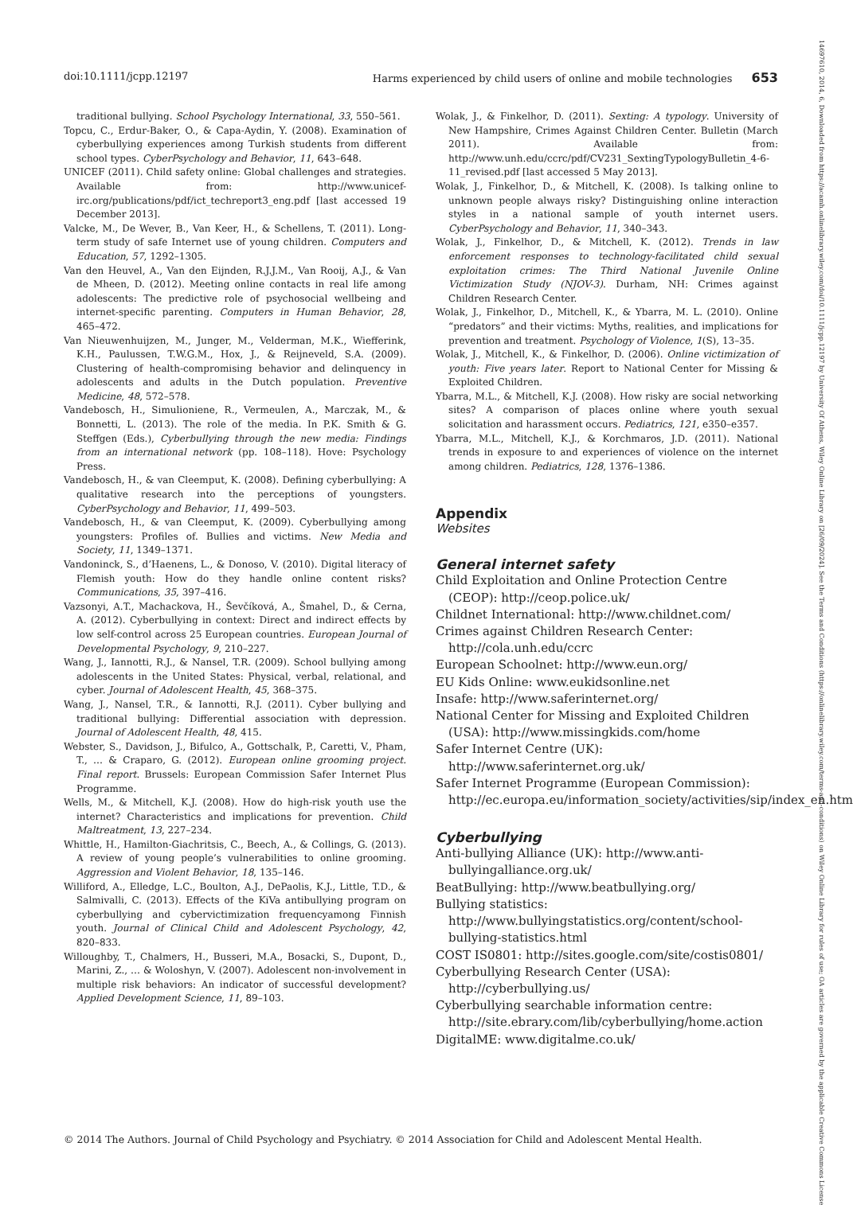14697610, 2014, 6, Downloaded from https://acamh.onlinelibrary.wiley.com/doi/10.1111/jcpp.12197 by University Of Athens, Wiley Online Library on [26/09/2024]. See the Terms and Conditions (https://onlinelibrary.wiley.com/terms-and-conditions) on Wiley Online Library for rules of use; OA articles are governed by the applicable Creative Commons License
doi:10.1111/jcpp.12197 Harms experienced by child users of online and mobile technologies 653
traditional bullying. School Psychology International, 33, 550–561.
Topcu, C., Erdur-Baker, O., & Capa-Aydin, Y. (2008). Examination of cyberbullying experiences among Turkish students from different school types. CyberPsychology and Behavior, 11, 643–648.
UNICEF (2011). Child safety online: Global challenges and strategies. Available from: http://www.unicef-irc.org/publications/pdf/ict_techreport3_eng.pdf [last accessed 19 December 2013].
Valcke, M., De Wever, B., Van Keer, H., & Schellens, T. (2011). Long-term study of safe Internet use of young children. Computers and Education, 57, 1292–1305.
Van den Heuvel, A., Van den Eijnden, R.J.J.M., Van Rooij, A.J., & Van de Mheen, D. (2012). Meeting online contacts in real life among adolescents: The predictive role of psychosocial wellbeing and internet-specific parenting. Computers in Human Behavior, 28, 465–472.
Van Nieuwenhuijzen, M., Junger, M., Velderman, M.K., Wiefferink, K.H., Paulussen, T.W.G.M., Hox, J., & Reijneveld, S.A. (2009). Clustering of health-compromising behavior and delinquency in adolescents and adults in the Dutch population. Preventive Medicine, 48, 572–578.
Vandebosch, H., Simulioniene, R., Vermeulen, A., Marczak, M., & Bonnetti, L. (2013). The role of the media. In P.K. Smith & G. Steffgen (Eds.), Cyberbullying through the new media: Findings from an international network (pp. 108–118). Hove: Psychology Press.
Vandebosch, H., & van Cleemput, K. (2008). Defining cyberbullying: A qualitative research into the perceptions of youngsters. CyberPsychology and Behavior, 11, 499–503.
Vandebosch, H., & van Cleemput, K. (2009). Cyberbullying among youngsters: Profiles of. Bullies and victims. New Media and Society, 11, 1349–1371.
Vandoninck, S., d’Haenens, L., & Donoso, V. (2010). Digital literacy of Flemish youth: How do they handle online content risks? Communications, 35, 397–416.
Vazsonyi, A.T., Machackova, H., Ševčíková, A., Šmahel, D., & Cerna, A. (2012). Cyberbullying in context: Direct and indirect effects by low self-control across 25 European countries. European Journal of Developmental Psychology, 9, 210–227.
Wang, J., Iannotti, R.J., & Nansel, T.R. (2009). School bullying among adolescents in the United States: Physical, verbal, relational, and cyber. Journal of Adolescent Health, 45, 368–375.
Wang, J., Nansel, T.R., & Iannotti, R.J. (2011). Cyber bullying and traditional bullying: Differential association with depression. Journal of Adolescent Health, 48, 415.
Webster, S., Davidson, J., Bifulco, A., Gottschalk, P., Caretti, V., Pham, T., … & Craparo, G. (2012). European online grooming project. Final report. Brussels: European Commission Safer Internet Plus Programme.
Wells, M., & Mitchell, K.J. (2008). How do high-risk youth use the internet? Characteristics and implications for prevention. Child Maltreatment, 13, 227–234.
Whittle, H., Hamilton-Giachritsis, C., Beech, A., & Collings, G. (2013). A review of young people’s vulnerabilities to online grooming. Aggression and Violent Behavior, 18, 135–146.
Williford, A., Elledge, L.C., Boulton, A.J., DePaolis, K.J., Little, T.D., & Salmivalli, C. (2013). Effects of the KiVa antibullying program on cyberbullying and cybervictimization frequencyamong Finnish youth. Journal of Clinical Child and Adolescent Psychology, 42, 820–833.
Willoughby, T., Chalmers, H., Busseri, M.A., Bosacki, S., Dupont, D., Marini, Z., … & Woloshyn, V. (2007). Adolescent non-involvement in multiple risk behaviors: An indicator of successful development? Applied Development Science, 11, 89–103.
Wolak, J., & Finkelhor, D. (2011). Sexting: A typology. University of New Hampshire, Crimes Against Children Center. Bulletin (March 2011). Available from: http://www.unh.edu/ccrc/pdf/CV231_SextingTypologyBulletin_4-6-11_revised.pdf [last accessed 5 May 2013].
Wolak, J., Finkelhor, D., & Mitchell, K. (2008). Is talking online to unknown people always risky? Distinguishing online interaction styles in a national sample of youth internet users. CyberPsychology and Behavior, 11, 340–343.
Wolak, J., Finkelhor, D., & Mitchell, K. (2012). Trends in law enforcement responses to technology-facilitated child sexual exploitation crimes: The Third National Juvenile Online Victimization Study (NJOV-3). Durham, NH: Crimes against Children Research Center.
Wolak, J., Finkelhor, D., Mitchell, K., & Ybarra, M. L. (2010). Online “predators” and their victims: Myths, realities, and implications for prevention and treatment. Psychology of Violence, 1(S), 13–35.
Wolak, J., Mitchell, K., & Finkelhor, D. (2006). Online victimization of youth: Five years later. Report to National Center for Missing & Exploited Children.
Ybarra, M.L., & Mitchell, K.J. (2008). How risky are social networking sites? A comparison of places online where youth sexual solicitation and harassment occurs. Pediatrics, 121, e350–e357.
Ybarra, M.L., Mitchell, K.J., & Korchmaros, J.D. (2011). National trends in exposure to and experiences of violence on the internet among children. Pediatrics, 128, 1376–1386.
Appendix
Websites
General internet safety
Child Exploitation and Online Protection Centre (CEOP): http://ceop.police.uk/
Childnet International: http://www.childnet.com/
Crimes against Children Research Center: http://cola.unh.edu/ccrc
European Schoolnet: http://www.eun.org/
EU Kids Online: www.eukidsonline.net
Insafe: http://www.saferinternet.org/
National Center for Missing and Exploited Children (USA): http://www.missingkids.com/home
Safer Internet Centre (UK): http://www.saferinternet.org.uk/
Safer Internet Programme (European Commission): http://ec.europa.eu/information_society/activities/sip/index_en.htm
Cyberbullying
Anti-bullying Alliance (UK): http://www.anti-bullyingalliance.org.uk/
BeatBullying: http://www.beatbullying.org/
Bullying statistics: http://www.bullyingstatistics.org/content/school-bullying-statistics.html
COST IS0801: http://sites.google.com/site/costis0801/
Cyberbullying Research Center (USA): http://cyberbullying.us/
Cyberbullying searchable information centre: http://site.ebrary.com/lib/cyberbullying/home.action
DigitalME: www.digitalme.co.uk/
© 2014 The Authors. Journal of Child Psychology and Psychiatry. © 2014 Association for Child and Adolescent Mental Health.